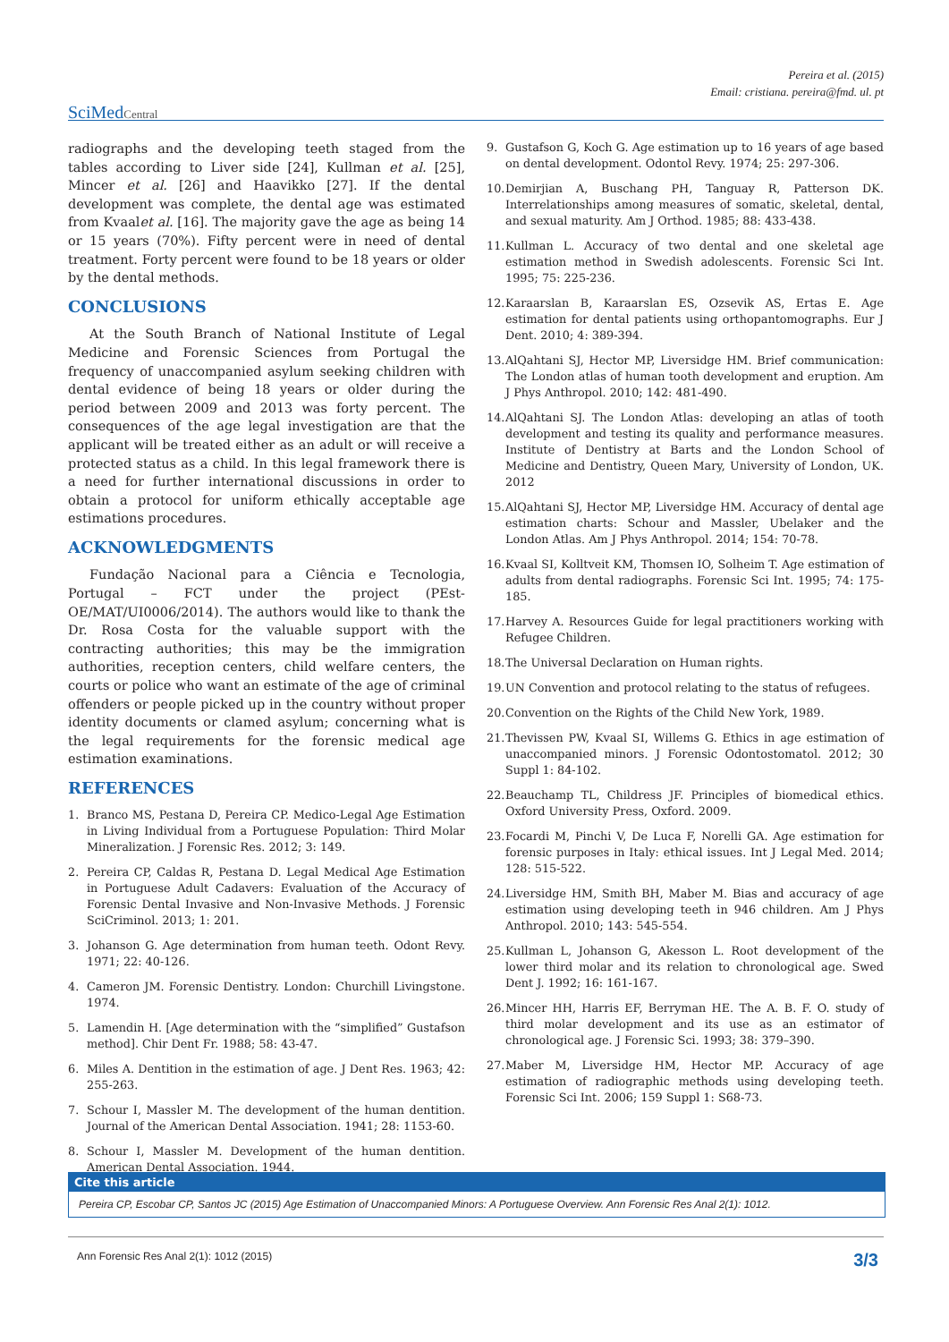Pereira et al. (2015)
Email: cristiana. pereira@fmd. ul. pt
SciMedCentral
radiographs and the developing teeth staged from the tables according to Liver side [24], Kullman et al. [25], Mincer et al. [26] and Haavikko [27]. If the dental development was complete, the dental age was estimated from Kvaalet al. [16]. The majority gave the age as being 14 or 15 years (70%). Fifty percent were in need of dental treatment. Forty percent were found to be 18 years or older by the dental methods.
CONCLUSIONS
At the South Branch of National Institute of Legal Medicine and Forensic Sciences from Portugal the frequency of unaccompanied asylum seeking children with dental evidence of being 18 years or older during the period between 2009 and 2013 was forty percent. The consequences of the age legal investigation are that the applicant will be treated either as an adult or will receive a protected status as a child. In this legal framework there is a need for further international discussions in order to obtain a protocol for uniform ethically acceptable age estimations procedures.
ACKNOWLEDGMENTS
Fundação Nacional para a Ciência e Tecnologia, Portugal – FCT under the project (PEst-OE/MAT/UI0006/2014). The authors would like to thank the Dr. Rosa Costa for the valuable support with the contracting authorities; this may be the immigration authorities, reception centers, child welfare centers, the courts or police who want an estimate of the age of criminal offenders or people picked up in the country without proper identity documents or clamed asylum; concerning what is the legal requirements for the forensic medical age estimation examinations.
REFERENCES
1. Branco MS, Pestana D, Pereira CP. Medico-Legal Age Estimation in Living Individual from a Portuguese Population: Third Molar Mineralization. J Forensic Res. 2012; 3: 149.
2. Pereira CP, Caldas R, Pestana D. Legal Medical Age Estimation in Portuguese Adult Cadavers: Evaluation of the Accuracy of Forensic Dental Invasive and Non-Invasive Methods. J Forensic SciCriminol. 2013; 1: 201.
3. Johanson G. Age determination from human teeth. Odont Revy. 1971; 22: 40-126.
4. Cameron JM. Forensic Dentistry. London: Churchill Livingstone. 1974.
5. Lamendin H. [Age determination with the “simplified” Gustafson method]. Chir Dent Fr. 1988; 58: 43-47.
6. Miles A. Dentition in the estimation of age. J Dent Res. 1963; 42: 255-263.
7. Schour I, Massler M. The development of the human dentition. Journal of the American Dental Association. 1941; 28: 1153-60.
8. Schour I, Massler M. Development of the human dentition. American Dental Association. 1944.
9. Gustafson G, Koch G. Age estimation up to 16 years of age based on dental development. Odontol Revy. 1974; 25: 297-306.
10. Demirjian A, Buschang PH, Tanguay R, Patterson DK. Interrelationships among measures of somatic, skeletal, dental, and sexual maturity. Am J Orthod. 1985; 88: 433-438.
11. Kullman L. Accuracy of two dental and one skeletal age estimation method in Swedish adolescents. Forensic Sci Int. 1995; 75: 225-236.
12. Karaarslan B, Karaarslan ES, Ozsevik AS, Ertas E. Age estimation for dental patients using orthopantomographs. Eur J Dent. 2010; 4: 389-394.
13. AlQahtani SJ, Hector MP, Liversidge HM. Brief communication: The London atlas of human tooth development and eruption. Am J Phys Anthropol. 2010; 142: 481-490.
14. AlQahtani SJ. The London Atlas: developing an atlas of tooth development and testing its quality and performance measures. Institute of Dentistry at Barts and the London School of Medicine and Dentistry, Queen Mary, University of London, UK. 2012
15. AlQahtani SJ, Hector MP, Liversidge HM. Accuracy of dental age estimation charts: Schour and Massler, Ubelaker and the London Atlas. Am J Phys Anthropol. 2014; 154: 70-78.
16. Kvaal SI, Kolltveit KM, Thomsen IO, Solheim T. Age estimation of adults from dental radiographs. Forensic Sci Int. 1995; 74: 175-185.
17. Harvey A. Resources Guide for legal practitioners working with Refugee Children.
18. The Universal Declaration on Human rights.
19. UN Convention and protocol relating to the status of refugees.
20. Convention on the Rights of the Child New York, 1989.
21. Thevissen PW, Kvaal SI, Willems G. Ethics in age estimation of unaccompanied minors. J Forensic Odontostomatol. 2012; 30 Suppl 1: 84-102.
22. Beauchamp TL, Childress JF. Principles of biomedical ethics. Oxford University Press, Oxford. 2009.
23. Focardi M, Pinchi V, De Luca F, Norelli GA. Age estimation for forensic purposes in Italy: ethical issues. Int J Legal Med. 2014; 128: 515-522.
24. Liversidge HM, Smith BH, Maber M. Bias and accuracy of age estimation using developing teeth in 946 children. Am J Phys Anthropol. 2010; 143: 545-554.
25. Kullman L, Johanson G, Akesson L. Root development of the lower third molar and its relation to chronological age. Swed Dent J. 1992; 16: 161-167.
26. Mincer HH, Harris EF, Berryman HE. The A. B. F. O. study of third molar development and its use as an estimator of chronological age. J Forensic Sci. 1993; 38: 379–390.
27. Maber M, Liversidge HM, Hector MP. Accuracy of age estimation of radiographic methods using developing teeth. Forensic Sci Int. 2006; 159 Suppl 1: S68-73.
Cite this article
Pereira CP, Escobar CP, Santos JC (2015) Age Estimation of Unaccompanied Minors: A Portuguese Overview. Ann Forensic Res Anal 2(1): 1012.
Ann Forensic Res Anal 2(1): 1012 (2015) 3/3